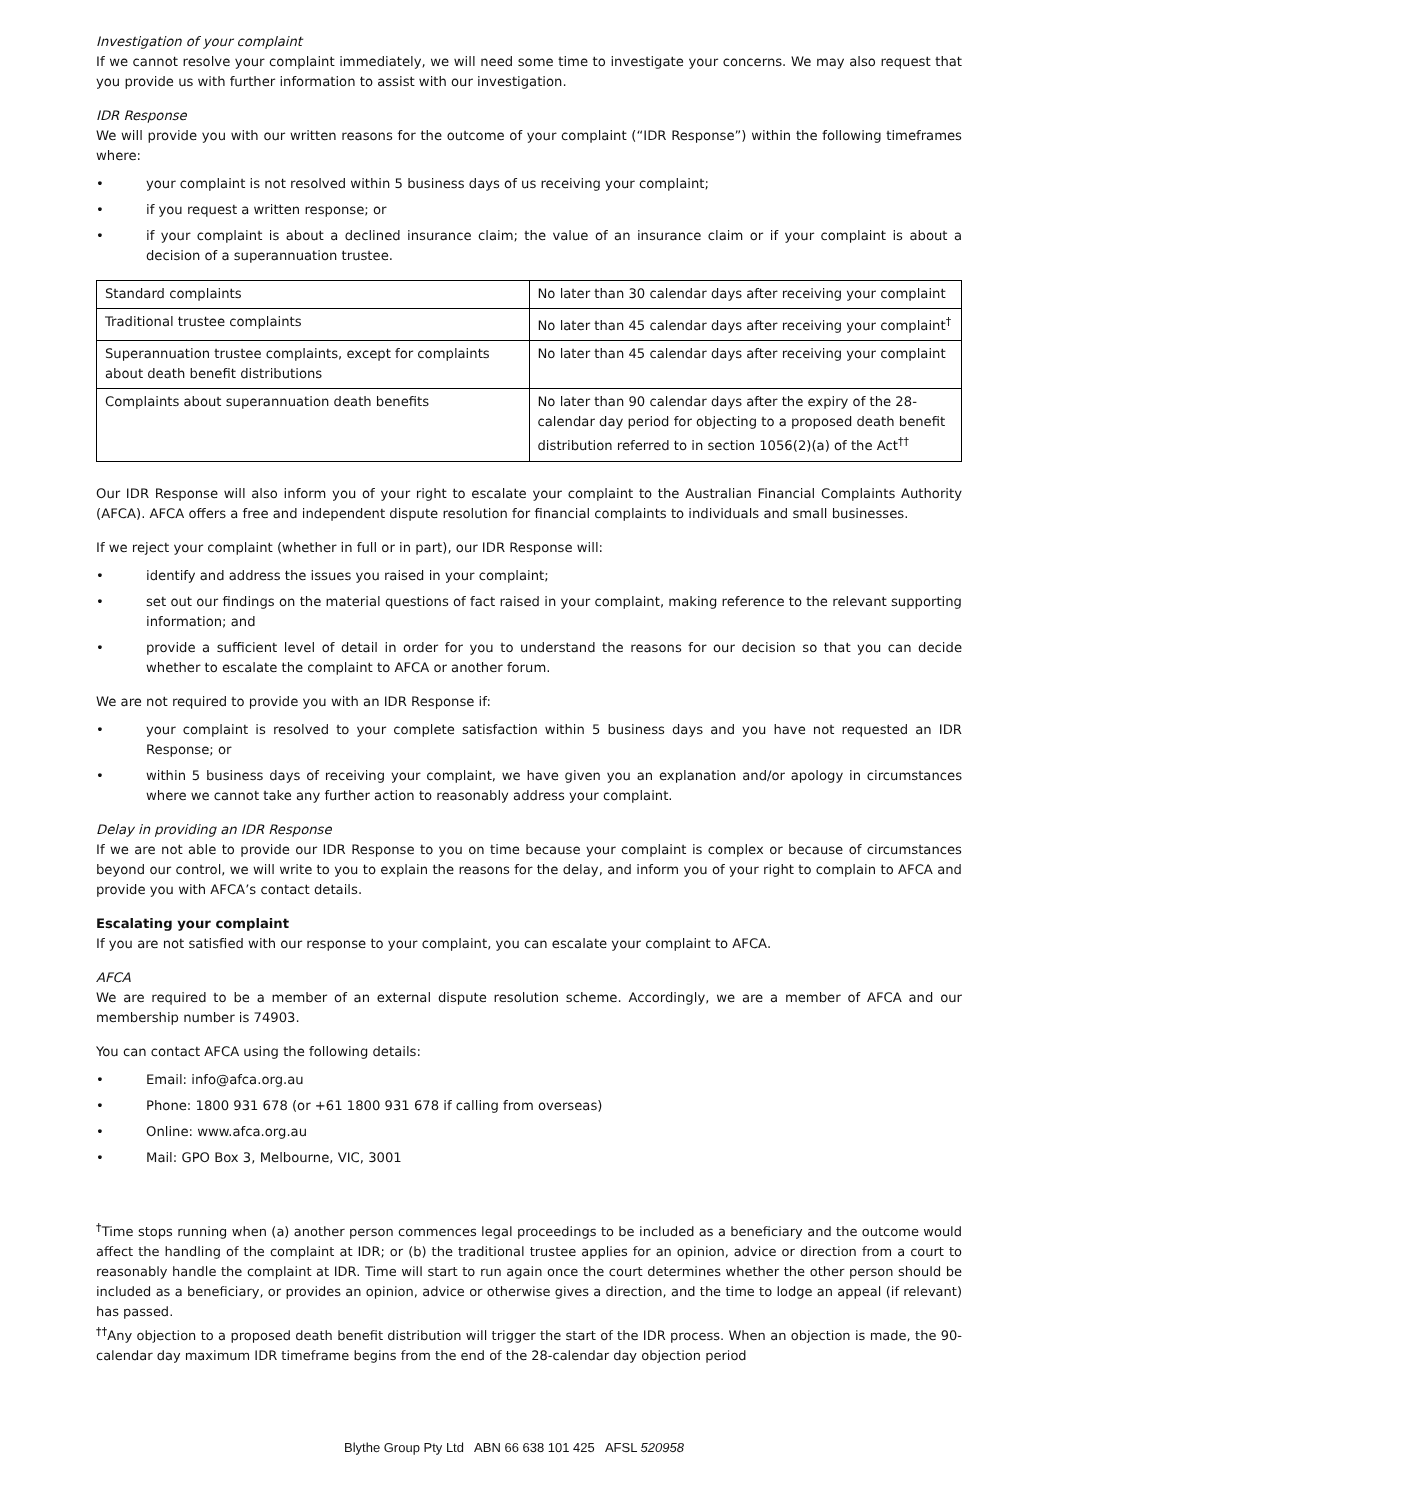Investigation of your complaint
If we cannot resolve your complaint immediately, we will need some time to investigate your concerns. We may also request that you provide us with further information to assist with our investigation.
IDR Response
We will provide you with our written reasons for the outcome of your complaint (“IDR Response”) within the following timeframes where:
• your complaint is not resolved within 5 business days of us receiving your complaint;
• if you request a written response; or
• if your complaint is about a declined insurance claim; the value of an insurance claim or if your complaint is about a decision of a superannuation trustee.
| Standard complaints | No later than 30 calendar days after receiving your complaint |
| Traditional trustee complaints | No later than 45 calendar days after receiving your complaint<sup>†</sup> |
| Superannuation trustee complaints, except for complaints about death benefit distributions | No later than 45 calendar days after receiving your complaint |
| Complaints about superannuation death benefits | No later than 90 calendar days after the expiry of the 28-calendar day period for objecting to a proposed death benefit distribution referred to in section 1056(2)(a) of the Act<sup>††</sup> |
Our IDR Response will also inform you of your right to escalate your complaint to the Australian Financial Complaints Authority (AFCA). AFCA offers a free and independent dispute resolution for financial complaints to individuals and small businesses.
If we reject your complaint (whether in full or in part), our IDR Response will:
• identify and address the issues you raised in your complaint;
• set out our findings on the material questions of fact raised in your complaint, making reference to the relevant supporting information; and
• provide a sufficient level of detail in order for you to understand the reasons for our decision so that you can decide whether to escalate the complaint to AFCA or another forum.
We are not required to provide you with an IDR Response if:
• your complaint is resolved to your complete satisfaction within 5 business days and you have not requested an IDR Response; or
• within 5 business days of receiving your complaint, we have given you an explanation and/or apology in circumstances where we cannot take any further action to reasonably address your complaint.
Delay in providing an IDR Response
If we are not able to provide our IDR Response to you on time because your complaint is complex or because of circumstances beyond our control, we will write to you to explain the reasons for the delay, and inform you of your right to complain to AFCA and provide you with AFCA’s contact details.
Escalating your complaint
If you are not satisfied with our response to your complaint, you can escalate your complaint to AFCA.
AFCA
We are required to be a member of an external dispute resolution scheme. Accordingly, we are a member of AFCA and our membership number is 74903.
You can contact AFCA using the following details:
• Email: info@afca.org.au
• Phone: 1800 931 678 (or +61 1800 931 678 if calling from overseas)
• Online: www.afca.org.au
• Mail: GPO Box 3, Melbourne, VIC, 3001
<sup>†</sup> Time stops running when (a) another person commences legal proceedings to be included as a beneficiary and the outcome would affect the handling of the complaint at IDR; or (b) the traditional trustee applies for an opinion, advice or direction from a court to reasonably handle the complaint at IDR. Time will start to run again once the court determines whether the other person should be included as a beneficiary, or provides an opinion, advice or otherwise gives a direction, and the time to lodge an appeal (if relevant) has passed.
<sup>††</sup> Any objection to a proposed death benefit distribution will trigger the start of the IDR process. When an objection is made, the 90-calendar day maximum IDR timeframe begins from the end of the 28-calendar day objection period
Blythe Group Pty Ltd ABN 66 638 101 425 AFSL 520958